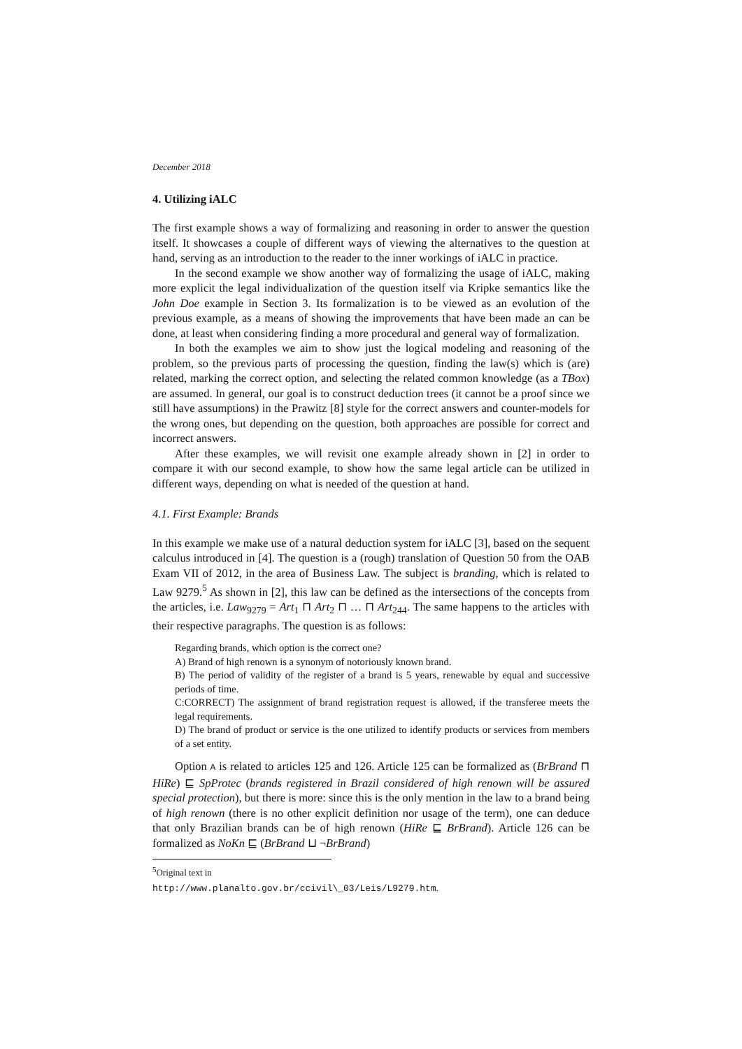December 2018
4. Utilizing iALC
The first example shows a way of formalizing and reasoning in order to answer the question itself. It showcases a couple of different ways of viewing the alternatives to the question at hand, serving as an introduction to the reader to the inner workings of iALC in practice.
In the second example we show another way of formalizing the usage of iALC, making more explicit the legal individualization of the question itself via Kripke semantics like the John Doe example in Section 3. Its formalization is to be viewed as an evolution of the previous example, as a means of showing the improvements that have been made an can be done, at least when considering finding a more procedural and general way of formalization.
In both the examples we aim to show just the logical modeling and reasoning of the problem, so the previous parts of processing the question, finding the law(s) which is (are) related, marking the correct option, and selecting the related common knowledge (as a TBox) are assumed. In general, our goal is to construct deduction trees (it cannot be a proof since we still have assumptions) in the Prawitz [8] style for the correct answers and counter-models for the wrong ones, but depending on the question, both approaches are possible for correct and incorrect answers.
After these examples, we will revisit one example already shown in [2] in order to compare it with our second example, to show how the same legal article can be utilized in different ways, depending on what is needed of the question at hand.
4.1. First Example: Brands
In this example we make use of a natural deduction system for iALC [3], based on the sequent calculus introduced in [4]. The question is a (rough) translation of Question 50 from the OAB Exam VII of 2012, in the area of Business Law. The subject is branding, which is related to Law 9279.<sup>5</sup> As shown in [2], this law can be defined as the intersections of the concepts from the articles, i.e. Law<sub>9279</sub> = Art<sub>1</sub> ⊓ Art<sub>2</sub> ⊓ … ⊓ Art<sub>244</sub>. The same happens to the articles with their respective paragraphs. The question is as follows:
Regarding brands, which option is the correct one?
A) Brand of high renown is a synonym of notoriously known brand.
B) The period of validity of the register of a brand is 5 years, renewable by equal and successive periods of time.
C:CORRECT) The assignment of brand registration request is allowed, if the transferee meets the legal requirements.
D) The brand of product or service is the one utilized to identify products or services from members of a set entity.
Option A is related to articles 125 and 126. Article 125 can be formalized as (BrBrand ⊓ HiRe) ⊑ SpProtec (brands registered in Brazil considered of high renown will be assured special protection), but there is more: since this is the only mention in the law to a brand being of high renown (there is no other explicit definition nor usage of the term), one can deduce that only Brazilian brands can be of high renown (HiRe ⊑ BrBrand). Article 126 can be formalized as NoKn ⊑ (BrBrand ⊔ ¬BrBrand)
<sup>5</sup> Original text in http://www.planalto.gov.br/ccivil\_03/Leis/L9279.htm.